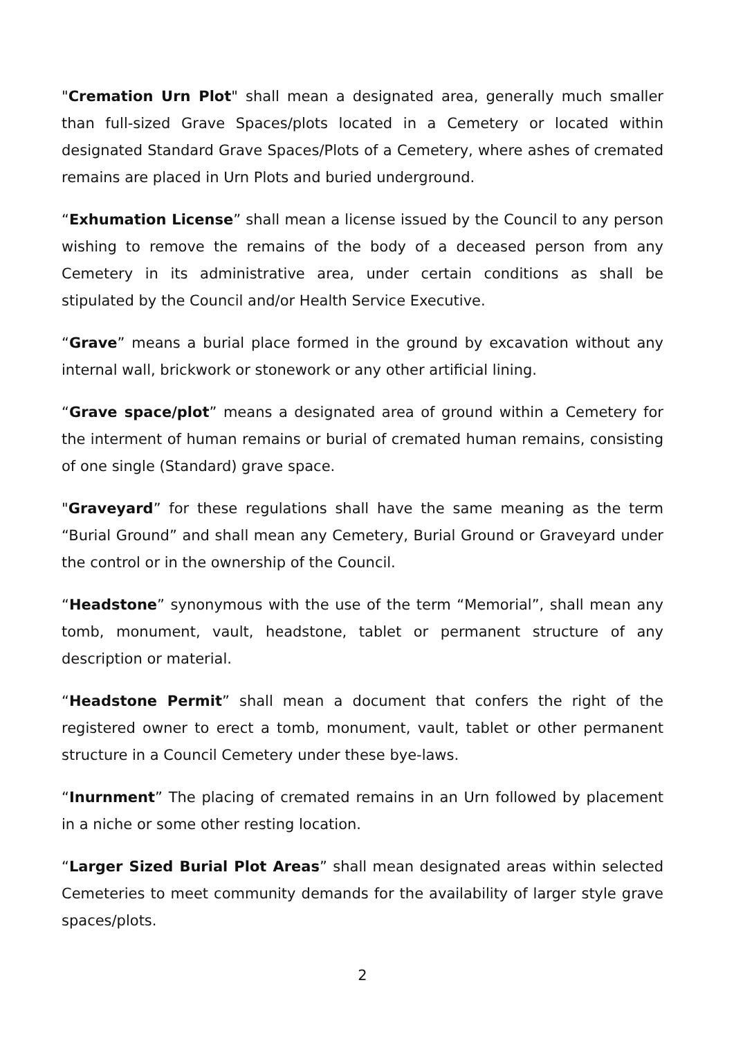"Cremation Urn Plot" shall mean a designated area, generally much smaller than full-sized Grave Spaces/plots located in a Cemetery or located within designated Standard Grave Spaces/Plots of a Cemetery, where ashes of cremated remains are placed in Urn Plots and buried underground.
“Exhumation License” shall mean a license issued by the Council to any person wishing to remove the remains of the body of a deceased person from any Cemetery in its administrative area, under certain conditions as shall be stipulated by the Council and/or Health Service Executive.
“Grave” means a burial place formed in the ground by excavation without any internal wall, brickwork or stonework or any other artificial lining.
“Grave space/plot” means a designated area of ground within a Cemetery for the interment of human remains or burial of cremated human remains, consisting of one single (Standard) grave space.
"Graveyard” for these regulations shall have the same meaning as the term “Burial Ground” and shall mean any Cemetery, Burial Ground or Graveyard under the control or in the ownership of the Council.
“Headstone” synonymous with the use of the term “Memorial”, shall mean any tomb, monument, vault, headstone, tablet or permanent structure of any description or material.
“Headstone Permit” shall mean a document that confers the right of the registered owner to erect a tomb, monument, vault, tablet or other permanent structure in a Council Cemetery under these bye-laws.
“Inurnment” The placing of cremated remains in an Urn followed by placement in a niche or some other resting location.
“Larger Sized Burial Plot Areas” shall mean designated areas within selected Cemeteries to meet community demands for the availability of larger style grave spaces/plots.
2